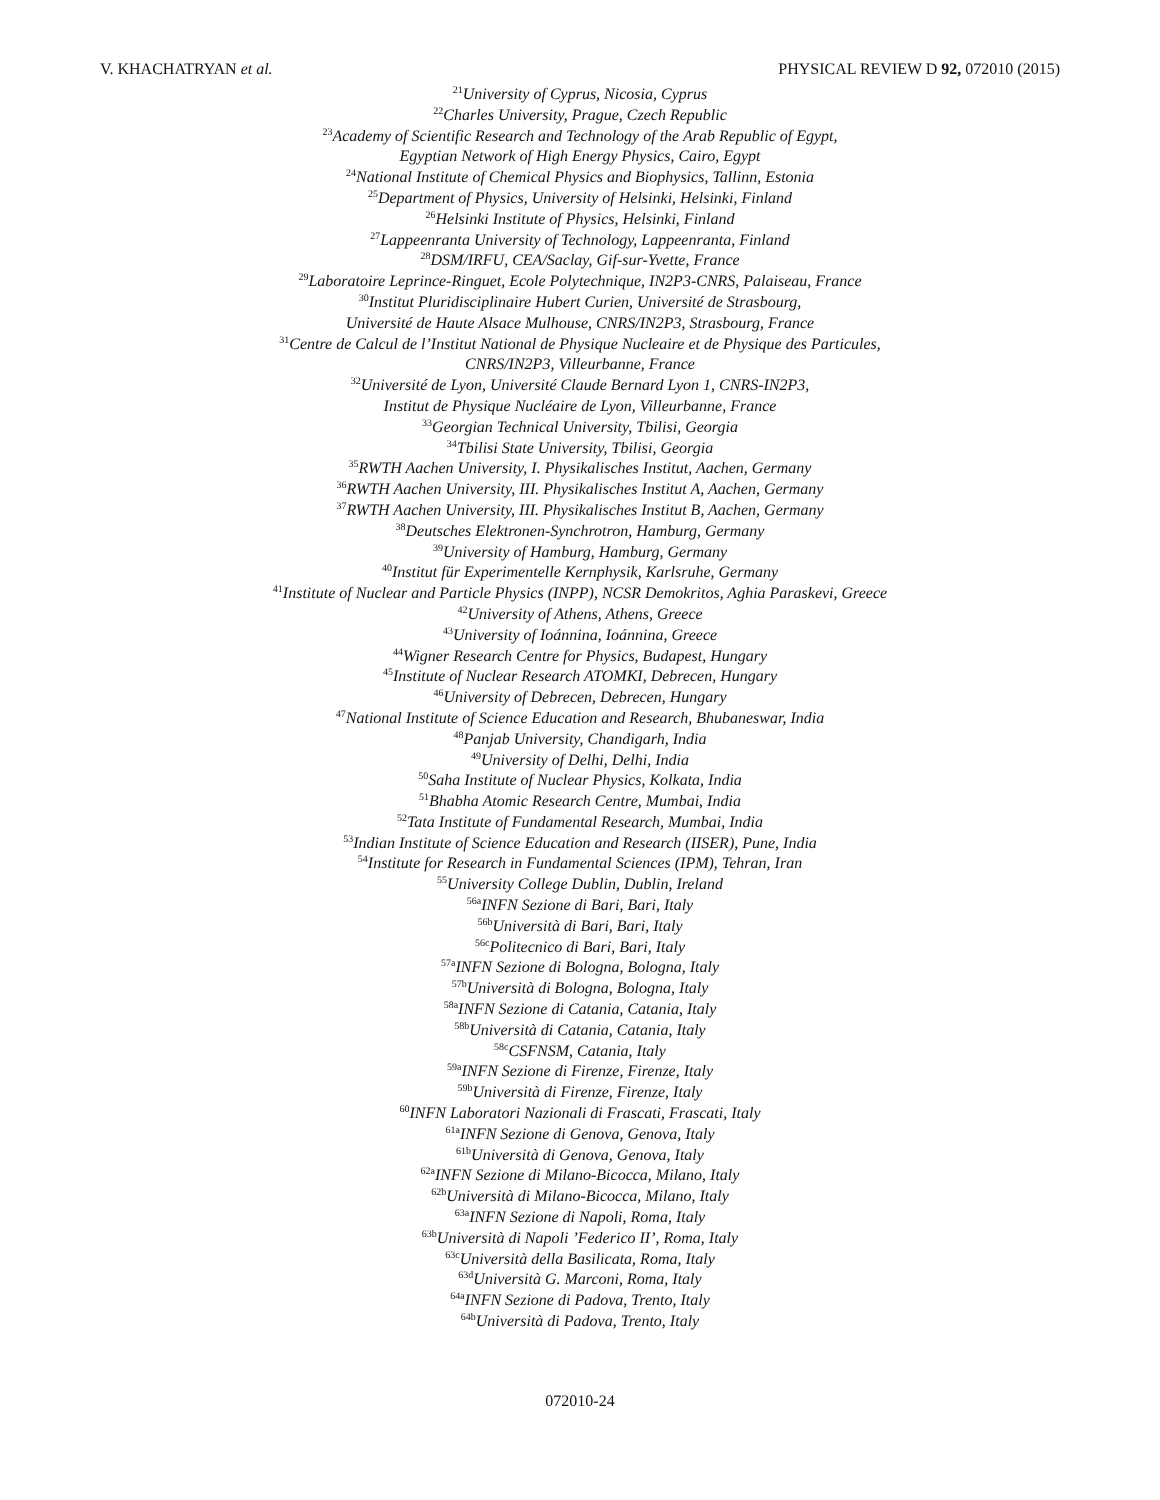V. KHACHATRYAN et al. PHYSICAL REVIEW D 92, 072010 (2015)
<sup>21</sup> University of Cyprus, Nicosia, Cyprus
<sup>22</sup> Charles University, Prague, Czech Republic
<sup>23</sup> Academy of Scientific Research and Technology of the Arab Republic of Egypt,
Egyptian Network of High Energy Physics, Cairo, Egypt
<sup>24</sup> National Institute of Chemical Physics and Biophysics, Tallinn, Estonia
<sup>25</sup> Department of Physics, University of Helsinki, Helsinki, Finland
<sup>26</sup> Helsinki Institute of Physics, Helsinki, Finland
<sup>27</sup> Lappeenranta University of Technology, Lappeenranta, Finland
<sup>28</sup> DSM/IRFU, CEA/Saclay, Gif-sur-Yvette, France
<sup>29</sup> Laboratoire Leprince-Ringuet, Ecole Polytechnique, IN2P3-CNRS, Palaiseau, France
<sup>30</sup> Institut Pluridisciplinaire Hubert Curien, Université de Strasbourg,
Université de Haute Alsace Mulhouse, CNRS/IN2P3, Strasbourg, France
<sup>31</sup> Centre de Calcul de l’Institut National de Physique Nucleaire et de Physique des Particules,
CNRS/IN2P3, Villeurbanne, France
<sup>32</sup> Université de Lyon, Université Claude Bernard Lyon 1, CNRS-IN2P3,
Institut de Physique Nucléaire de Lyon, Villeurbanne, France
<sup>33</sup> Georgian Technical University, Tbilisi, Georgia
<sup>34</sup> Tbilisi State University, Tbilisi, Georgia
<sup>35</sup> RWTH Aachen University, I. Physikalisches Institut, Aachen, Germany
<sup>36</sup> RWTH Aachen University, III. Physikalisches Institut A, Aachen, Germany
<sup>37</sup> RWTH Aachen University, III. Physikalisches Institut B, Aachen, Germany
<sup>38</sup> Deutsches Elektronen-Synchrotron, Hamburg, Germany
<sup>39</sup> University of Hamburg, Hamburg, Germany
<sup>40</sup> Institut für Experimentelle Kernphysik, Karlsruhe, Germany
<sup>41</sup> Institute of Nuclear and Particle Physics (INPP), NCSR Demokritos, Aghia Paraskevi, Greece
<sup>42</sup> University of Athens, Athens, Greece
<sup>43</sup> University of Ioánnina, Ioánnina, Greece
<sup>44</sup> Wigner Research Centre for Physics, Budapest, Hungary
<sup>45</sup> Institute of Nuclear Research ATOMKI, Debrecen, Hungary
<sup>46</sup> University of Debrecen, Debrecen, Hungary
<sup>47</sup> National Institute of Science Education and Research, Bhubaneswar, India
<sup>48</sup> Panjab University, Chandigarh, India
<sup>49</sup> University of Delhi, Delhi, India
<sup>50</sup> Saha Institute of Nuclear Physics, Kolkata, India
<sup>51</sup> Bhabha Atomic Research Centre, Mumbai, India
<sup>52</sup> Tata Institute of Fundamental Research, Mumbai, India
<sup>53</sup> Indian Institute of Science Education and Research (IISER), Pune, India
<sup>54</sup> Institute for Research in Fundamental Sciences (IPM), Tehran, Iran
<sup>55</sup> University College Dublin, Dublin, Ireland
<sup>56a</sup>INFN Sezione di Bari, Bari, Italy
<sup>56b</sup>Università di Bari, Bari, Italy
<sup>56c</sup>Politecnico di Bari, Bari, Italy
<sup>57a</sup>INFN Sezione di Bologna, Bologna, Italy
<sup>57b</sup>Università di Bologna, Bologna, Italy
<sup>58a</sup>INFN Sezione di Catania, Catania, Italy
<sup>58b</sup>Università di Catania, Catania, Italy
<sup>58c</sup>CSFNSM, Catania, Italy
<sup>59a</sup>INFN Sezione di Firenze, Firenze, Italy
<sup>59b</sup>Università di Firenze, Firenze, Italy
<sup>60</sup>INFN Laboratori Nazionali di Frascati, Frascati, Italy
<sup>61a</sup>INFN Sezione di Genova, Genova, Italy
<sup>61b</sup>Università di Genova, Genova, Italy
<sup>62a</sup>INFN Sezione di Milano-Bicocca, Milano, Italy
<sup>62b</sup>Università di Milano-Bicocca, Milano, Italy
<sup>63a</sup>INFN Sezione di Napoli, Roma, Italy
<sup>63b</sup>Università di Napoli ’Federico II’, Roma, Italy
<sup>63c</sup>Università della Basilicata, Roma, Italy
<sup>63d</sup>Università G. Marconi, Roma, Italy
<sup>64a</sup>INFN Sezione di Padova, Trento, Italy
<sup>64b</sup>Università di Padova, Trento, Italy
072010-24